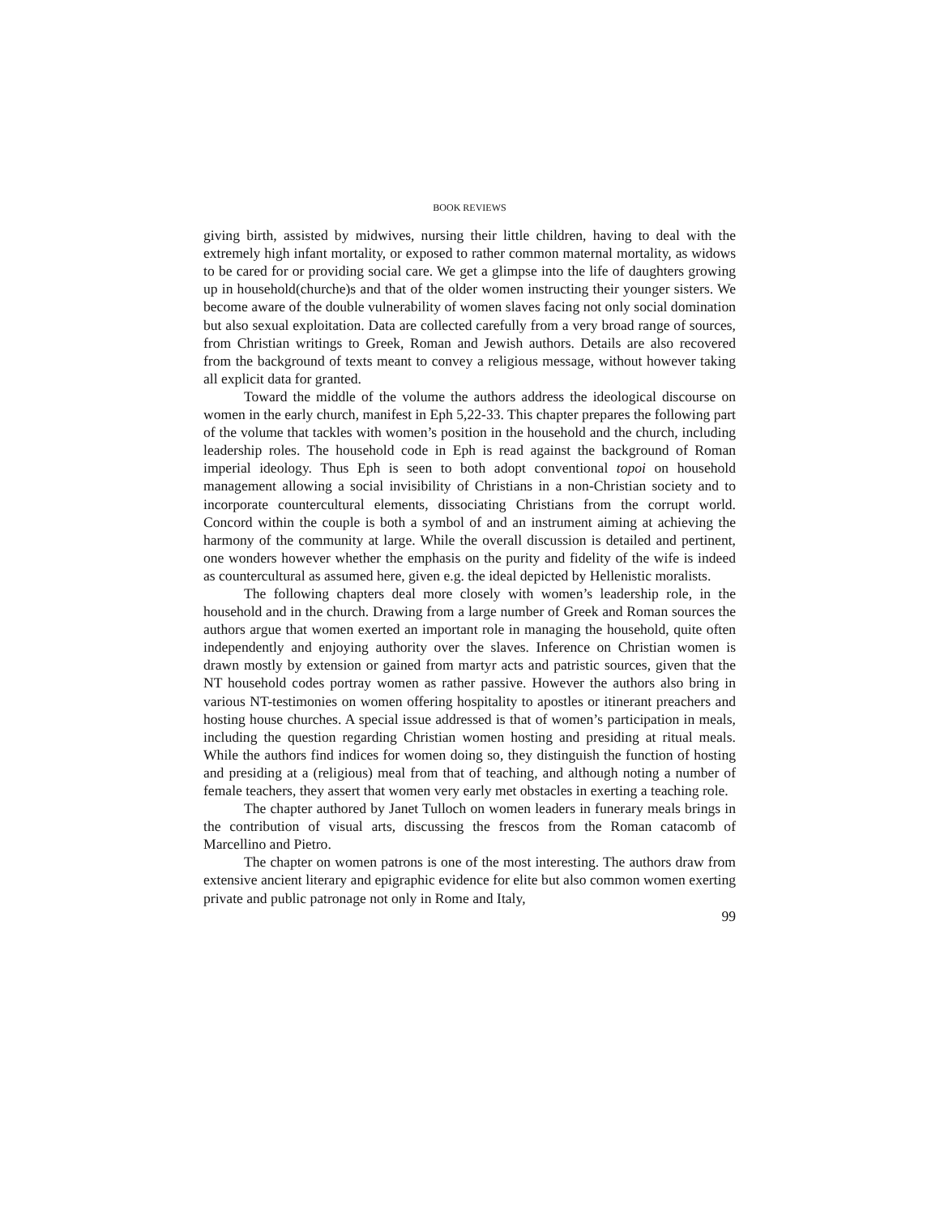BOOK REVIEWS
giving birth, assisted by midwives, nursing their little children, having to deal with the extremely high infant mortality, or exposed to rather common maternal mortality, as widows to be cared for or providing social care. We get a glimpse into the life of daughters growing up in household(churche)s and that of the older women instructing their younger sisters. We become aware of the double vulnerability of women slaves facing not only social domination but also sexual exploitation. Data are collected carefully from a very broad range of sources, from Christian writings to Greek, Roman and Jewish authors. Details are also recovered from the background of texts meant to convey a religious message, without however taking all explicit data for granted.
Toward the middle of the volume the authors address the ideological discourse on women in the early church, manifest in Eph 5,22-33. This chapter prepares the following part of the volume that tackles with women’s position in the household and the church, including leadership roles. The household code in Eph is read against the background of Roman imperial ideology. Thus Eph is seen to both adopt conventional topoi on household management allowing a social invisibility of Christians in a non-Christian society and to incorporate countercultural elements, dissociating Christians from the corrupt world. Concord within the couple is both a symbol of and an instrument aiming at achieving the harmony of the community at large. While the overall discussion is detailed and pertinent, one wonders however whether the emphasis on the purity and fidelity of the wife is indeed as countercultural as assumed here, given e.g. the ideal depicted by Hellenistic moralists.
The following chapters deal more closely with women’s leadership role, in the household and in the church. Drawing from a large number of Greek and Roman sources the authors argue that women exerted an important role in managing the household, quite often independently and enjoying authority over the slaves. Inference on Christian women is drawn mostly by extension or gained from martyr acts and patristic sources, given that the NT household codes portray women as rather passive. However the authors also bring in various NT-testimonies on women offering hospitality to apostles or itinerant preachers and hosting house churches. A special issue addressed is that of women’s participation in meals, including the question regarding Christian women hosting and presiding at ritual meals. While the authors find indices for women doing so, they distinguish the function of hosting and presiding at a (religious) meal from that of teaching, and although noting a number of female teachers, they assert that women very early met obstacles in exerting a teaching role.
The chapter authored by Janet Tulloch on women leaders in funerary meals brings in the contribution of visual arts, discussing the frescos from the Roman catacomb of Marcellino and Pietro.
The chapter on women patrons is one of the most interesting. The authors draw from extensive ancient literary and epigraphic evidence for elite but also common women exerting private and public patronage not only in Rome and Italy,
99